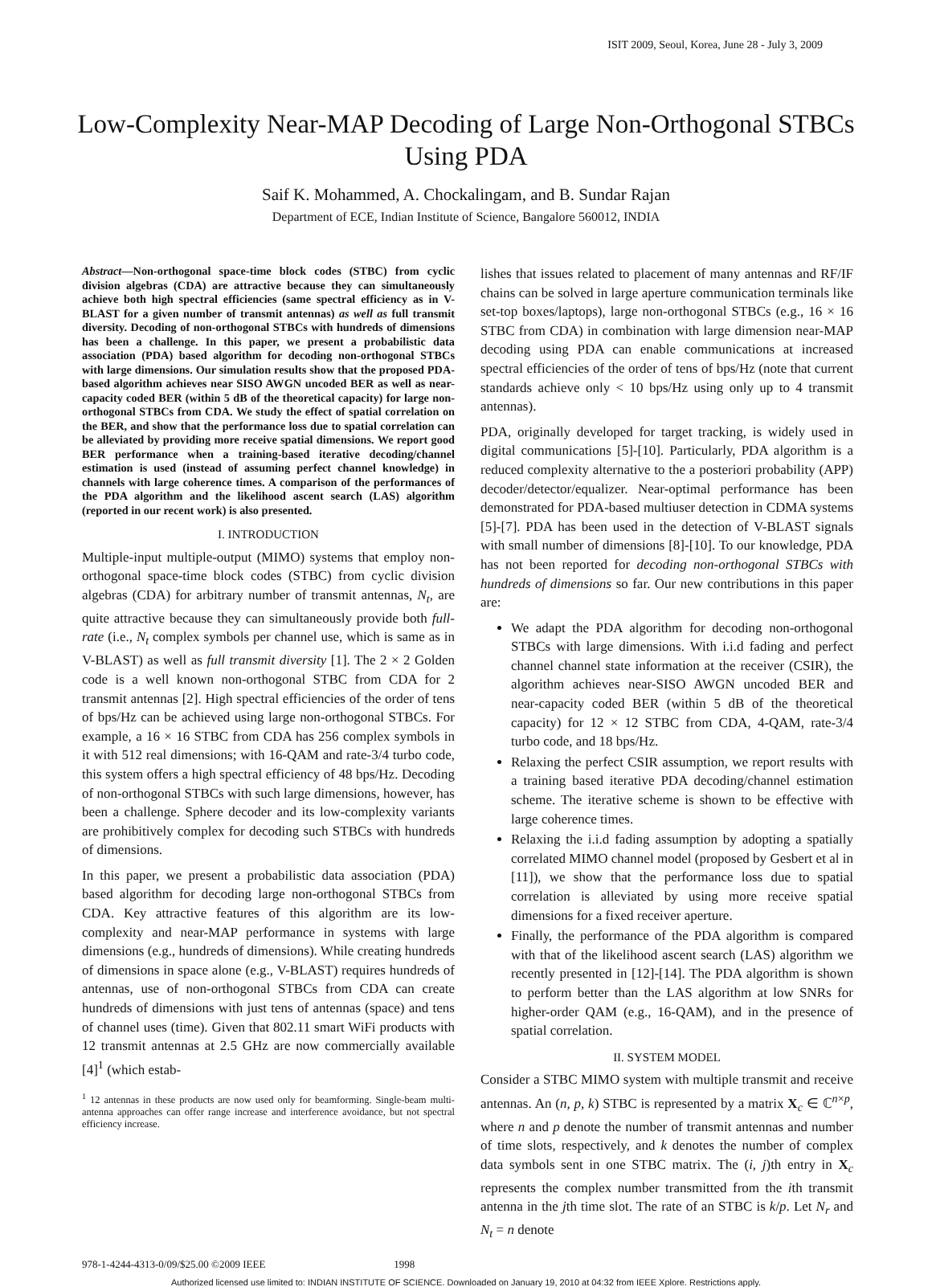ISIT 2009, Seoul, Korea, June 28 - July 3, 2009
Low-Complexity Near-MAP Decoding of Large Non-Orthogonal STBCs Using PDA
Saif K. Mohammed, A. Chockalingam, and B. Sundar Rajan
Department of ECE, Indian Institute of Science, Bangalore 560012, INDIA
Abstract—Non-orthogonal space-time block codes (STBC) from cyclic division algebras (CDA) are attractive because they can simultaneously achieve both high spectral efficiencies (same spectral efficiency as in V-BLAST for a given number of transmit antennas) as well as full transmit diversity. Decoding of non-orthogonal STBCs with hundreds of dimensions has been a challenge. In this paper, we present a probabilistic data association (PDA) based algorithm for decoding non-orthogonal STBCs with large dimensions. Our simulation results show that the proposed PDA-based algorithm achieves near SISO AWGN uncoded BER as well as near-capacity coded BER (within 5 dB of the theoretical capacity) for large non-orthogonal STBCs from CDA. We study the effect of spatial correlation on the BER, and show that the performance loss due to spatial correlation can be alleviated by providing more receive spatial dimensions. We report good BER performance when a training-based iterative decoding/channel estimation is used (instead of assuming perfect channel knowledge) in channels with large coherence times. A comparison of the performances of the PDA algorithm and the likelihood ascent search (LAS) algorithm (reported in our recent work) is also presented.
I. INTRODUCTION
Multiple-input multiple-output (MIMO) systems that employ non-orthogonal space-time block codes (STBC) from cyclic division algebras (CDA) for arbitrary number of transmit antennas, N<sub>t</sub>, are quite attractive because they can simultaneously provide both full-rate (i.e., N<sub>t</sub> complex symbols per channel use, which is same as in V-BLAST) as well as full transmit diversity [1]. The 2 × 2 Golden code is a well known non-orthogonal STBC from CDA for 2 transmit antennas [2]. High spectral efficiencies of the order of tens of bps/Hz can be achieved using large non-orthogonal STBCs. For example, a 16 × 16 STBC from CDA has 256 complex symbols in it with 512 real dimensions; with 16-QAM and rate-3/4 turbo code, this system offers a high spectral efficiency of 48 bps/Hz. Decoding of non-orthogonal STBCs with such large dimensions, however, has been a challenge. Sphere decoder and its low-complexity variants are prohibitively complex for decoding such STBCs with hundreds of dimensions.
In this paper, we present a probabilistic data association (PDA) based algorithm for decoding large non-orthogonal STBCs from CDA. Key attractive features of this algorithm are its low-complexity and near-MAP performance in systems with large dimensions (e.g., hundreds of dimensions). While creating hundreds of dimensions in space alone (e.g., V-BLAST) requires hundreds of antennas, use of non-orthogonal STBCs from CDA can create hundreds of dimensions with just tens of antennas (space) and tens of channel uses (time). Given that 802.11 smart WiFi products with 12 transmit antennas at 2.5 GHz are now commercially available [4]<sup>1</sup> (which estab-
<sup>1</sup> 12 antennas in these products are now used only for beamforming. Single-beam multi-antenna approaches can offer range increase and interference avoidance, but not spectral efficiency increase.
lishes that issues related to placement of many antennas and RF/IF chains can be solved in large aperture communication terminals like set-top boxes/laptops), large non-orthogonal STBCs (e.g., 16 × 16 STBC from CDA) in combination with large dimension near-MAP decoding using PDA can enable communications at increased spectral efficiencies of the order of tens of bps/Hz (note that current standards achieve only < 10 bps/Hz using only up to 4 transmit antennas).
PDA, originally developed for target tracking, is widely used in digital communications [5]-[10]. Particularly, PDA algorithm is a reduced complexity alternative to the a posteriori probability (APP) decoder/detector/equalizer. Near-optimal performance has been demonstrated for PDA-based multiuser detection in CDMA systems [5]-[7]. PDA has been used in the detection of V-BLAST signals with small number of dimensions [8]-[10]. To our knowledge, PDA has not been reported for decoding non-orthogonal STBCs with hundreds of dimensions so far. Our new contributions in this paper are:
We adapt the PDA algorithm for decoding non-orthogonal STBCs with large dimensions. With i.i.d fading and perfect channel channel state information at the receiver (CSIR), the algorithm achieves near-SISO AWGN uncoded BER and near-capacity coded BER (within 5 dB of the theoretical capacity) for 12 × 12 STBC from CDA, 4-QAM, rate-3/4 turbo code, and 18 bps/Hz.
Relaxing the perfect CSIR assumption, we report results with a training based iterative PDA decoding/channel estimation scheme. The iterative scheme is shown to be effective with large coherence times.
Relaxing the i.i.d fading assumption by adopting a spatially correlated MIMO channel model (proposed by Gesbert et al in [11]), we show that the performance loss due to spatial correlation is alleviated by using more receive spatial dimensions for a fixed receiver aperture.
Finally, the performance of the PDA algorithm is compared with that of the likelihood ascent search (LAS) algorithm we recently presented in [12]-[14]. The PDA algorithm is shown to perform better than the LAS algorithm at low SNRs for higher-order QAM (e.g., 16-QAM), and in the presence of spatial correlation.
II. SYSTEM MODEL
Consider a STBC MIMO system with multiple transmit and receive antennas. An (n, p, k) STBC is represented by a matrix X<sub>c</sub> ∈ ℂ<sup>n×p</sup>, where n and p denote the number of transmit antennas and number of time slots, respectively, and k denotes the number of complex data symbols sent in one STBC matrix. The (i, j)th entry in X<sub>c</sub> represents the complex number transmitted from the ith transmit antenna in the jth time slot. The rate of an STBC is k/p. Let N<sub>r</sub> and N<sub>t</sub> = n denote
978-1-4244-4313-0/09/$25.00 ©2009 IEEE 1998
Authorized licensed use limited to: INDIAN INSTITUTE OF SCIENCE. Downloaded on January 19, 2010 at 04:32 from IEEE Xplore. Restrictions apply.